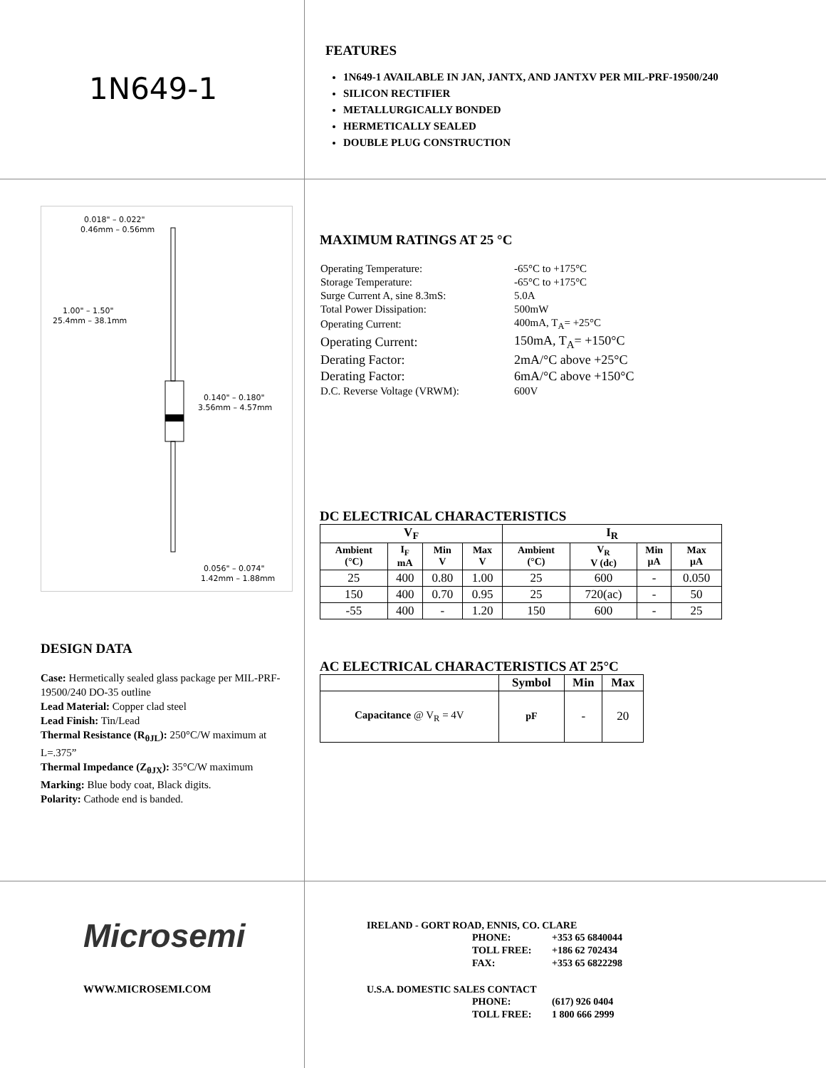1N649-1
FEATURES
1N649-1 AVAILABLE IN JAN, JANTX, AND JANTXV PER MIL-PRF-19500/240
SILICON RECTIFIER
METALLURGICALLY BONDED
HERMETICALLY SEALED
DOUBLE PLUG CONSTRUCTION
0.018" – 0.022"
0.46mm – 0.56mm
1.00" – 1.50"
25.4mm – 38.1mm
0.140" – 0.180"
3.56mm – 4.57mm
0.056" – 0.074"
1.42mm – 1.88mm
DESIGN DATA
Case: Hermetically sealed glass package per MIL-PRF-19500/240 DO-35 outline
Lead Material: Copper clad steel
Lead Finish: Tin/Lead
Thermal Resistance (R<sub>θJL</sub>): 250°C/W maximum at L=.375”
Thermal Impedance (Z<sub>θJX</sub>): 35°C/W maximum
Marking: Blue body coat, Black digits.
Polarity: Cathode end is banded.
MAXIMUM RATINGS AT 25 °C
| Operating Temperature: | -65°C to +175°C |
| Storage Temperature: | -65°C to +175°C |
| Surge Current A, sine 8.3mS: | 5.0A |
| Total Power Dissipation: | 500mW |
| Operating Current: | 400mA, T<sub>A</sub>= +25°C |
| Operating Current: | 150mA, T<sub>A</sub>= +150°C |
| Derating Factor: | 2mA/°C above +25°C |
| Derating Factor: | 6mA/°C above +150°C |
| D.C. Reverse Voltage (VRWM): | 600V |
DC ELECTRICAL CHARACTERISTICS
| V<sub>F</sub> | | | | I<sub>R</sub> | | | |
| --- | --- | --- | --- | --- | --- | --- | --- |
| Ambient (°C) | I<sub>F</sub> mA | Min V | Max V | Ambient (°C) | V<sub>R</sub> V (dc) | Min µA | Max µA |
| 25 | 400 | 0.80 | 1.00 | 25 | 600 | - | 0.050 |
| 150 | 400 | 0.70 | 0.95 | 25 | 720(ac) | - | 50 |
| -55 | 400 | - | 1.20 | 150 | 600 | - | 25 |
AC ELECTRICAL CHARACTERISTICS AT 25°C
| | Symbol | Min | Max |
| --- | --- | --- | --- |
| Capacitance @ V<sub>R</sub> = 4V | pF | - | 20 |
Microsemi
WWW.MICROSEMI.COM
IRELAND - GORT ROAD, ENNIS, CO. CLARE
| | PHONE: | +353 65 6840044 |
| | TOLL FREE: | +186 62 702434 |
| | FAX: | +353 65 6822298 |
U.S.A. DOMESTIC SALES CONTACT
| | PHONE: | (617) 926 0404 |
| | TOLL FREE: | 1 800 666 2999 |